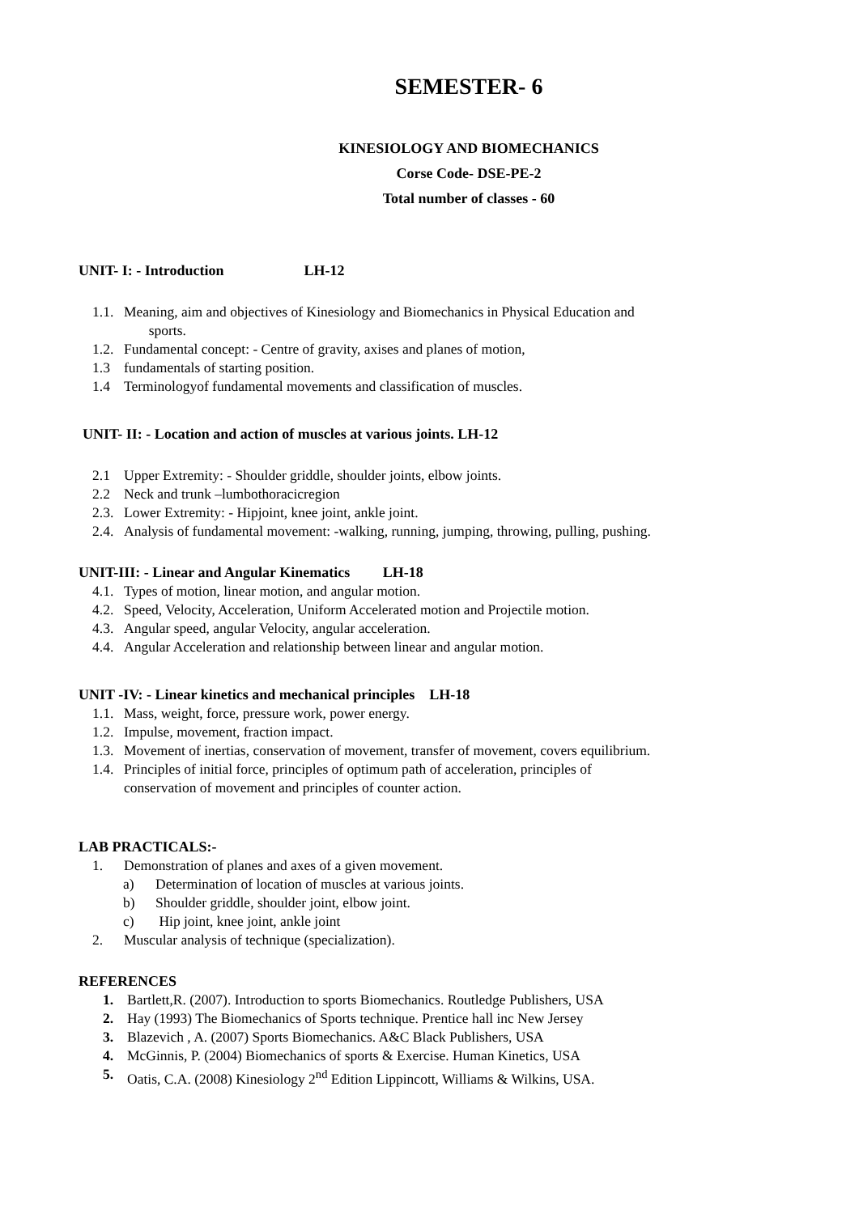SEMESTER- 6
KINESIOLOGY AND BIOMECHANICS
Corse Code- DSE-PE-2
Total number of classes - 60
UNIT- I: - Introduction LH-12
1.1. Meaning, aim and objectives of Kinesiology and Biomechanics in Physical Education and
sports.
1.2. Fundamental concept: - Centre of gravity, axises and planes of motion,
1.3 fundamentals of starting position.
1.4 Terminologyof fundamental movements and classification of muscles.
UNIT- II: - Location and action of muscles at various joints. LH-12
2.1 Upper Extremity: - Shoulder griddle, shoulder joints, elbow joints.
2.2 Neck and trunk –lumbothoracicregion
2.3. Lower Extremity: - Hipjoint, knee joint, ankle joint.
2.4. Analysis of fundamental movement: -walking, running, jumping, throwing, pulling, pushing.
UNIT-III: - Linear and Angular Kinematics LH-18
4.1. Types of motion, linear motion, and angular motion.
4.2. Speed, Velocity, Acceleration, Uniform Accelerated motion and Projectile motion.
4.3. Angular speed, angular Velocity, angular acceleration.
4.4. Angular Acceleration and relationship between linear and angular motion.
UNIT -IV: - Linear kinetics and mechanical principles LH-18
1.1. Mass, weight, force, pressure work, power energy.
1.2. Impulse, movement, fraction impact.
1.3. Movement of inertias, conservation of movement, transfer of movement, covers equilibrium.
1.4. Principles of initial force, principles of optimum path of acceleration, principles of
conservation of movement and principles of counter action.
LAB PRACTICALS:-
1. Demonstration of planes and axes of a given movement.
a) Determination of location of muscles at various joints.
b) Shoulder griddle, shoulder joint, elbow joint.
c) Hip joint, knee joint, ankle joint
2. Muscular analysis of technique (specialization).
REFERENCES
1. Bartlett,R. (2007). Introduction to sports Biomechanics. Routledge Publishers, USA
2. Hay (1993) The Biomechanics of Sports technique. Prentice hall inc New Jersey
3. Blazevich , A. (2007) Sports Biomechanics. A&C Black Publishers, USA
4. McGinnis, P. (2004) Biomechanics of sports & Exercise. Human Kinetics, USA
5. Oatis, C.A. (2008) Kinesiology 2<sup>nd</sup> Edition Lippincott, Williams & Wilkins, USA.